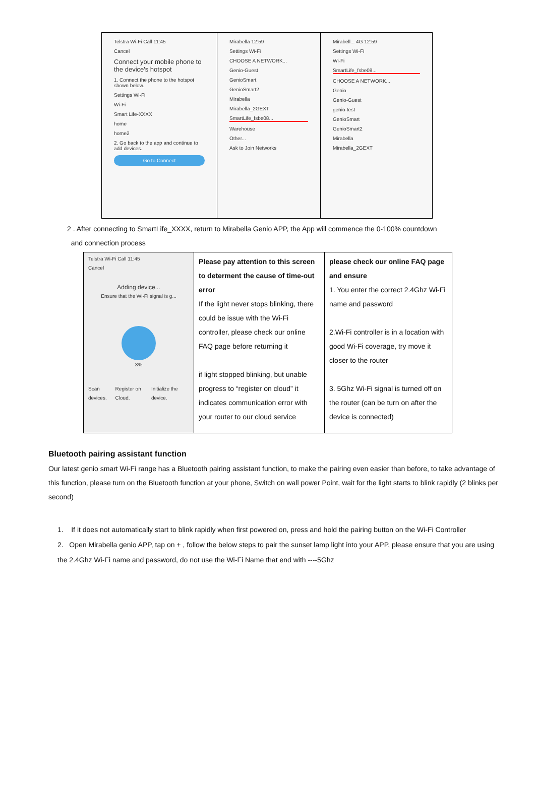| Telstra Wi-Fi Call 11:45 Cancel Connect your mobile phone to the device's hotspot 1. Connect the phone to the hotspot shown below. Settings Wi-Fi Wi-Fi Smart Life-XXXX home home2 2. Go back to the app and continue to add devices. Go to Connect | Mirabella 12:59 Settings Wi-Fi CHOOSE A NETWORK... Genio-Guest GenioSmart GenioSmart2 Mirabella Mirabella_2GEXT SmartLife_fsbe08... Warehouse Other... Ask to Join Networks | Mirabell... 4G 12:59 Settings Wi-Fi Wi-Fi SmartLife_fsbe08... CHOOSE A NETWORK... Genio Genio-Guest genio-test GenioSmart GenioSmart2 Mirabella Mirabella_2GEXT |
2 . After connecting to SmartLife_XXXX, return to Mirabella Genio APP, the App will commence the 0-100% countdown
and connection process
| Telstra Wi-Fi Call 11:45 Cancel Adding device... Ensure that the Wi-Fi signal is g... 3% Scan devices. Register on Cloud. Initialize the device. | Please pay attention to this screen to determent the cause of time-out error If the light never stops blinking, there could be issue with the Wi-Fi controller, please check our online FAQ page before returning it if light stopped blinking, but unable progress to “register on cloud” it indicates communication error with your router to our cloud service | please check our online FAQ page and ensure 1. You enter the correct 2.4Ghz Wi-Fi name and password 2.Wi-Fi controller is in a location with good Wi-Fi coverage, try move it closer to the router 3. 5Ghz Wi-Fi signal is turned off on the router (can be turn on after the device is connected) |
Bluetooth pairing assistant function
Our latest genio smart Wi-Fi range has a Bluetooth pairing assistant function, to make the pairing even easier than before, to take advantage of this function, please turn on the Bluetooth function at your phone, Switch on wall power Point, wait for the light starts to blink rapidly (2 blinks per second)
1. If it does not automatically start to blink rapidly when first powered on, press and hold the pairing button on the Wi-Fi Controller
2. Open Mirabella genio APP, tap on + , follow the below steps to pair the sunset lamp light into your APP, please ensure that you are using the 2.4Ghz Wi-Fi name and password, do not use the Wi-Fi Name that end with ----5Ghz